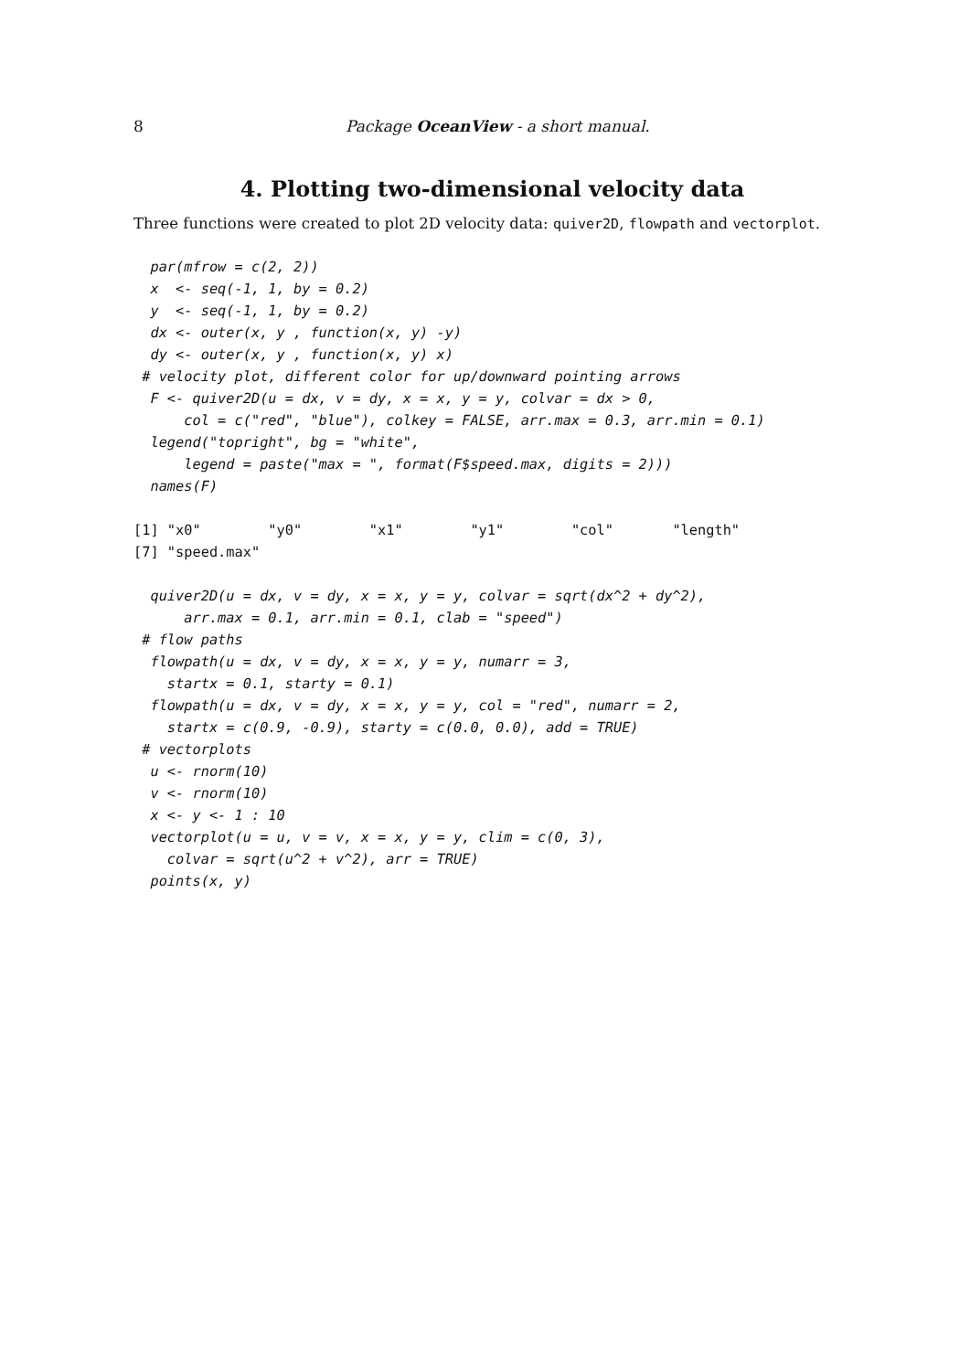8 Package OceanView - a short manual.
4. Plotting two-dimensional velocity data
Three functions were created to plot 2D velocity data: quiver2D, flowpath and vectorplot.
  par(mfrow = c(2, 2))
  x  <- seq(-1, 1, by = 0.2)
  y  <- seq(-1, 1, by = 0.2)
  dx <- outer(x, y , function(x, y) -y)
  dy <- outer(x, y , function(x, y) x)
 # velocity plot, different color for up/downward pointing arrows
  F <- quiver2D(u = dx, v = dy, x = x, y = y, colvar = dx > 0,
      col = c("red", "blue"), colkey = FALSE, arr.max = 0.3, arr.min = 0.1)
  legend("topright", bg = "white",
      legend = paste("max = ", format(F$speed.max, digits = 2)))
  names(F)
[1] "x0"        "y0"        "x1"        "y1"        "col"       "length"
[7] "speed.max"
  quiver2D(u = dx, v = dy, x = x, y = y, colvar = sqrt(dx^2 + dy^2),
      arr.max = 0.1, arr.min = 0.1, clab = "speed")
 # flow paths
  flowpath(u = dx, v = dy, x = x, y = y, numarr = 3,
    startx = 0.1, starty = 0.1)
  flowpath(u = dx, v = dy, x = x, y = y, col = "red", numarr = 2,
    startx = c(0.9, -0.9), starty = c(0.0, 0.0), add = TRUE)
 # vectorplots
  u <- rnorm(10)
  v <- rnorm(10)
  x <- y <- 1 : 10
  vectorplot(u = u, v = v, x = x, y = y, clim = c(0, 3),
    colvar = sqrt(u^2 + v^2), arr = TRUE)
  points(x, y)